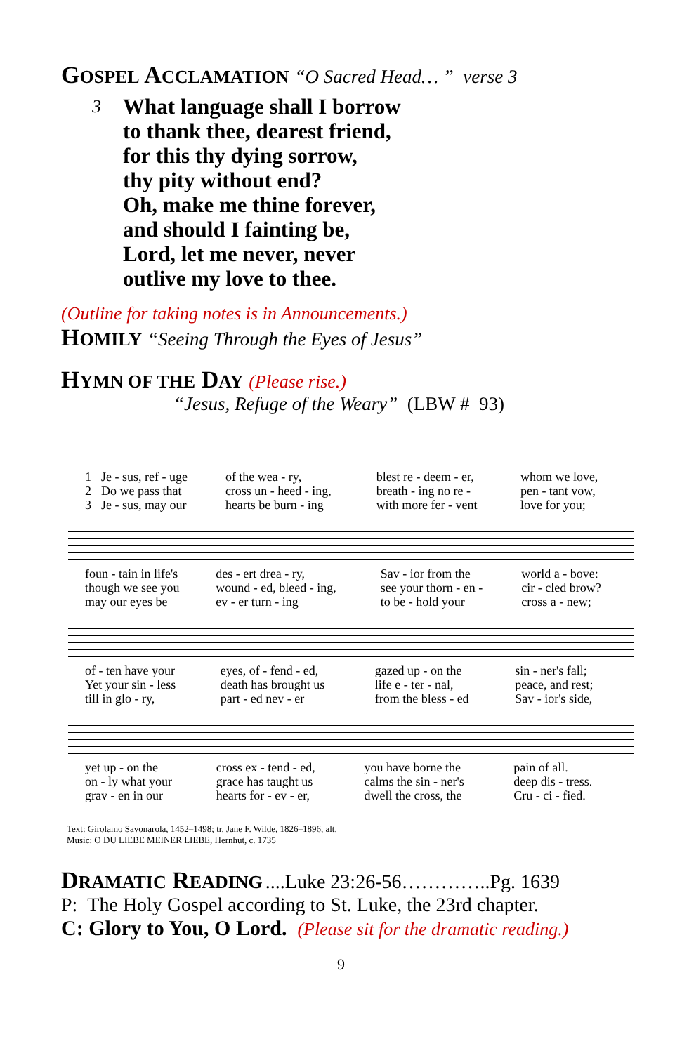GOSPEL ACCLAMATION
“O Sacred Head… ” verse 3
3
What language shall I borrow
to thank thee, dearest friend,
for this thy dying sorrow,
thy pity without end?
Oh, make me thine forever,
and should I fainting be,
Lord, let me never, never
outlive my love to thee.
(Outline for taking notes is in Announcements.)
HOMILY
“Seeing Through the Eyes of Jesus”
HYMN OF THE DAY
(Please rise.)
“Jesus, Refuge of the Weary” (LBW # 93)
| 1 | Je - sus, ref - uge | of the wea - ry, | blest re - deem - er, | whom we love, |
| 2 | Do we pass that | cross un - heed - ing, | breath - ing no re - | pen - tant vow, |
| 3 | Je - sus, may our | hearts be burn - ing | with more fer - vent | love for you; |
| foun - tain in life's | des - ert drea - ry, | Sav - ior from the | world a - bove: |
| though we see you | wound - ed, bleed - ing, | see your thorn - en - | cir - cled brow? |
| may our eyes be | ev - er turn - ing | to be - hold your | cross a - new; |
| of - ten have your | eyes, of - fend - ed, | gazed up - on the | sin - ner's fall; |
| Yet your sin - less | death has brought us | life e - ter - nal, | peace, and rest; |
| till in glo - ry, | part - ed nev - er | from the bless - ed | Sav - ior's side, |
| yet up - on the | cross ex - tend - ed, | you have borne the | pain of all. |
| on - ly what your | grace has taught us | calms the sin - ner's | deep dis - tress. |
| grav - en in our | hearts for - ev - er, | dwell the cross, the | Cru - ci - fied. |
Text: Girolamo Savonarola, 1452–1498; tr. Jane F. Wilde, 1826–1896, alt.
Music: O DU LIEBE MEINER LIEBE, Hernhut, c. 1735
DRAMATIC READING
....Luke 23:26-56…………..Pg. 1639
P: The Holy Gospel according to St. Luke, the 23rd chapter.
C: Glory to You, O Lord. (Please sit for the dramatic reading.)
9